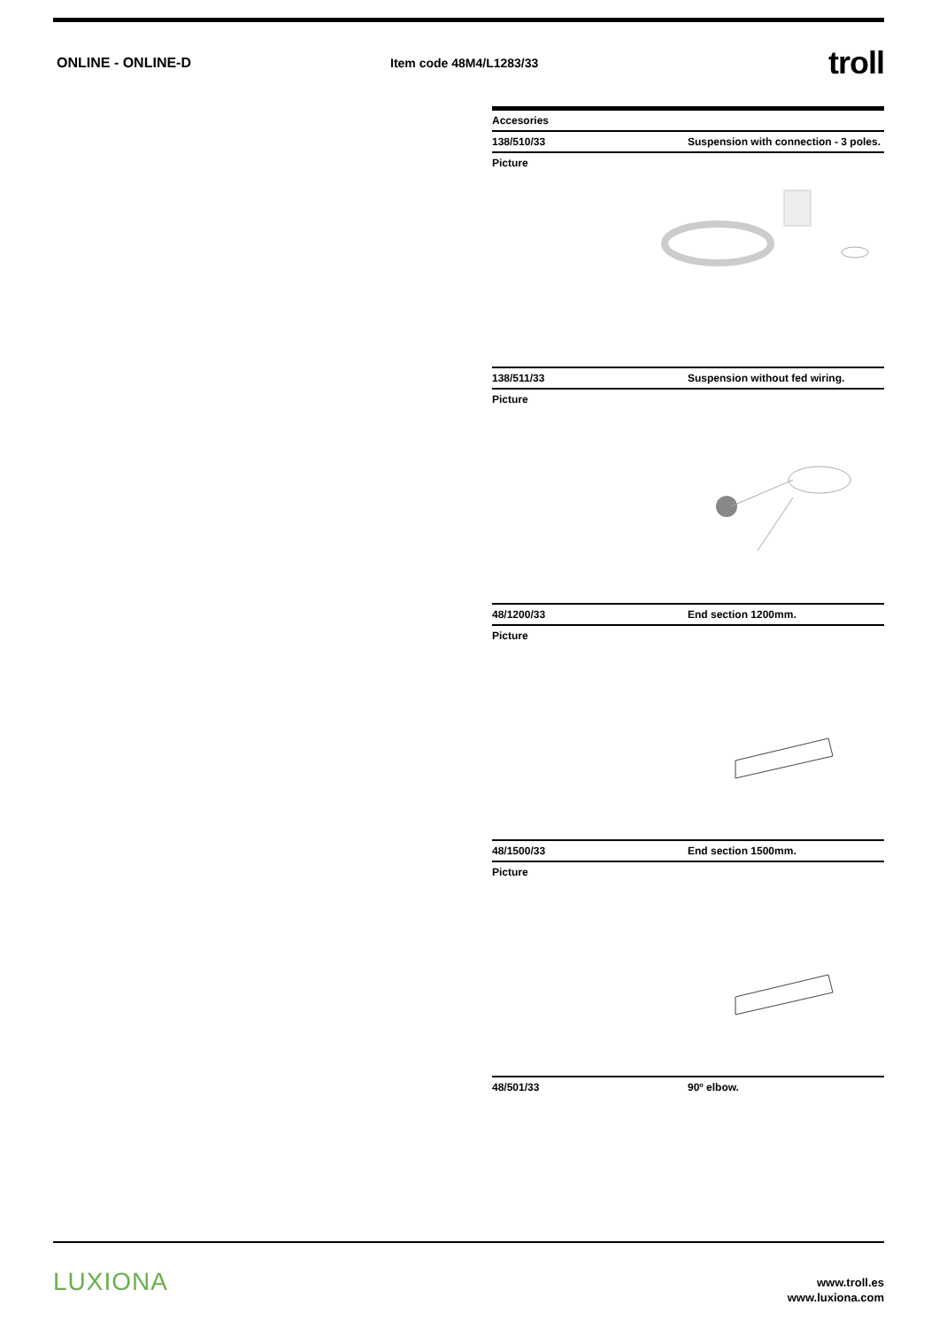ONLINE - ONLINE-D Item code 48M4/L1283/33
troll
Accesories
138/510/33 Suspension with connection - 3 poles.
Picture
138/511/33 Suspension without fed wiring.
Picture
48/1200/33 End section 1200mm.
Picture
48/1500/33 End section 1500mm.
Picture
48/501/33 90º elbow.
LUXIONA
www.troll.es
www.luxiona.com